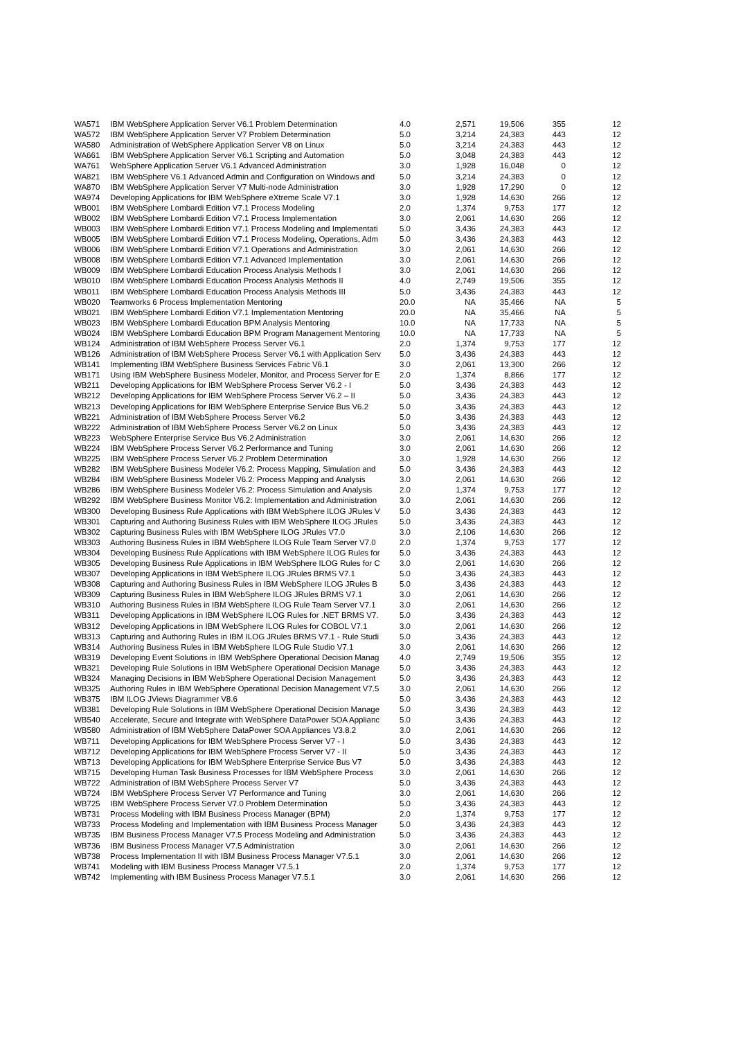| WA571 | IBM WebSphere Application Server V6.1 Problem Determination | 4.0 | 2,571 | 19,506 | 355 | 12 |
| WA572 | IBM WebSphere Application Server V7 Problem Determination | 5.0 | 3,214 | 24,383 | 443 | 12 |
| WA580 | Administration of WebSphere Application Server V8 on Linux | 5.0 | 3,214 | 24,383 | 443 | 12 |
| WA661 | IBM WebSphere Application Server V6.1 Scripting and Automation | 5.0 | 3,048 | 24,383 | 443 | 12 |
| WA761 | WebSphere Application Server V6.1 Advanced Administration | 3.0 | 1,928 | 16,048 | 0 | 12 |
| WA821 | IBM WebSphere V6.1 Advanced Admin and Configuration on Windows and | 5.0 | 3,214 | 24,383 | 0 | 12 |
| WA870 | IBM WebSphere Application Server V7 Multi-node Administration | 3.0 | 1,928 | 17,290 | 0 | 12 |
| WA974 | Developing Applications for IBM WebSphere eXtreme Scale V7.1 | 3.0 | 1,928 | 14,630 | 266 | 12 |
| WB001 | IBM WebSphere Lombardi Edition V7.1 Process Modeling | 2.0 | 1,374 | 9,753 | 177 | 12 |
| WB002 | IBM WebSphere Lombardi Edition V7.1 Process Implementation | 3.0 | 2,061 | 14,630 | 266 | 12 |
| WB003 | IBM WebSphere Lombardi Edition V7.1 Process Modeling and Implementati | 5.0 | 3,436 | 24,383 | 443 | 12 |
| WB005 | IBM WebSphere Lombardi Edition V7.1 Process Modeling, Operations, Adm | 5.0 | 3,436 | 24,383 | 443 | 12 |
| WB006 | IBM WebSphere Lombardi Edition V7.1 Operations and Administration | 3.0 | 2,061 | 14,630 | 266 | 12 |
| WB008 | IBM WebSphere Lombardi Edition V7.1 Advanced Implementation | 3.0 | 2,061 | 14,630 | 266 | 12 |
| WB009 | IBM WebSphere Lombardi Education Process Analysis Methods I | 3.0 | 2,061 | 14,630 | 266 | 12 |
| WB010 | IBM WebSphere Lombardi Education Process Analysis Methods II | 4.0 | 2,749 | 19,506 | 355 | 12 |
| WB011 | IBM WebSphere Lombardi Education Process Analysis Methods III | 5.0 | 3,436 | 24,383 | 443 | 12 |
| WB020 | Teamworks 6 Process Implementation Mentoring | 20.0 | NA | 35,466 | NA | 5 |
| WB021 | IBM WebSphere Lombardi Edition V7.1 Implementation Mentoring | 20.0 | NA | 35,466 | NA | 5 |
| WB023 | IBM WebSphere Lombardi Education BPM Analysis Mentoring | 10.0 | NA | 17,733 | NA | 5 |
| WB024 | IBM WebSphere Lombardi Education BPM Program Management Mentoring | 10.0 | NA | 17,733 | NA | 5 |
| WB124 | Administration of IBM WebSphere Process Server V6.1 | 2.0 | 1,374 | 9,753 | 177 | 12 |
| WB126 | Administration of IBM WebSphere Process Server V6.1 with Application Serv | 5.0 | 3,436 | 24,383 | 443 | 12 |
| WB141 | Implementing IBM WebSphere Business Services Fabric V6.1 | 3.0 | 2,061 | 13,300 | 266 | 12 |
| WB171 | Using IBM WebSphere Business Modeler, Monitor, and Process Server for E | 2.0 | 1,374 | 8,866 | 177 | 12 |
| WB211 | Developing Applications for IBM WebSphere Process Server V6.2 - I | 5.0 | 3,436 | 24,383 | 443 | 12 |
| WB212 | Developing Applications for IBM WebSphere Process Server V6.2 – II | 5.0 | 3,436 | 24,383 | 443 | 12 |
| WB213 | Developing Applications for IBM WebSphere Enterprise Service Bus V6.2 | 5.0 | 3,436 | 24,383 | 443 | 12 |
| WB221 | Administration of IBM WebSphere Process Server V6.2 | 5.0 | 3,436 | 24,383 | 443 | 12 |
| WB222 | Administration of IBM WebSphere Process Server V6.2 on Linux | 5.0 | 3,436 | 24,383 | 443 | 12 |
| WB223 | WebSphere Enterprise Service Bus V6.2 Administration | 3.0 | 2,061 | 14,630 | 266 | 12 |
| WB224 | IBM WebSphere Process Server V6.2 Performance and Tuning | 3.0 | 2,061 | 14,630 | 266 | 12 |
| WB225 | IBM WebSphere Process Server V6.2 Problem Determination | 3.0 | 1,928 | 14,630 | 266 | 12 |
| WB282 | IBM WebSphere Business Modeler V6.2: Process Mapping, Simulation and | 5.0 | 3,436 | 24,383 | 443 | 12 |
| WB284 | IBM WebSphere Business Modeler V6.2: Process Mapping and Analysis | 3.0 | 2,061 | 14,630 | 266 | 12 |
| WB286 | IBM WebSphere Business Modeler V6.2: Process Simulation and Analysis | 2.0 | 1,374 | 9,753 | 177 | 12 |
| WB292 | IBM WebSphere Business Monitor V6.2: Implementation and Administration | 3.0 | 2,061 | 14,630 | 266 | 12 |
| WB300 | Developing Business Rule Applications with IBM WebSphere ILOG JRules V | 5.0 | 3,436 | 24,383 | 443 | 12 |
| WB301 | Capturing and Authoring Business Rules with IBM WebSphere ILOG JRules | 5.0 | 3,436 | 24,383 | 443 | 12 |
| WB302 | Capturing Business Rules with IBM WebSphere ILOG JRules V7.0 | 3.0 | 2,106 | 14,630 | 266 | 12 |
| WB303 | Authoring Business Rules in IBM WebSphere ILOG Rule Team Server V7.0 | 2.0 | 1,374 | 9,753 | 177 | 12 |
| WB304 | Developing Business Rule Applications with IBM WebSphere ILOG Rules for | 5.0 | 3,436 | 24,383 | 443 | 12 |
| WB305 | Developing Business Rule Applications in IBM WebSphere ILOG Rules for C | 3.0 | 2,061 | 14,630 | 266 | 12 |
| WB307 | Developing Applications in IBM WebSphere ILOG JRules BRMS V7.1 | 5.0 | 3,436 | 24,383 | 443 | 12 |
| WB308 | Capturing and Authoring Business Rules in IBM WebSphere ILOG JRules B | 5.0 | 3,436 | 24,383 | 443 | 12 |
| WB309 | Capturing Business Rules in IBM WebSphere ILOG JRules BRMS V7.1 | 3.0 | 2,061 | 14,630 | 266 | 12 |
| WB310 | Authoring Business Rules in IBM WebSphere ILOG Rule Team Server V7.1 | 3.0 | 2,061 | 14,630 | 266 | 12 |
| WB311 | Developing Applications in IBM WebSphere ILOG Rules for .NET BRMS V7. | 5.0 | 3,436 | 24,383 | 443 | 12 |
| WB312 | Developing Applications in IBM WebSphere ILOG Rules for COBOL V7.1 | 3.0 | 2,061 | 14,630 | 266 | 12 |
| WB313 | Capturing and Authoring Rules in IBM ILOG JRules BRMS V7.1 - Rule Studi | 5.0 | 3,436 | 24,383 | 443 | 12 |
| WB314 | Authoring Business Rules in IBM WebSphere ILOG Rule Studio V7.1 | 3.0 | 2,061 | 14,630 | 266 | 12 |
| WB319 | Developing Event Solutions in IBM WebSphere Operational Decision Manag | 4.0 | 2,749 | 19,506 | 355 | 12 |
| WB321 | Developing Rule Solutions in IBM WebSphere Operational Decision Manage | 5.0 | 3,436 | 24,383 | 443 | 12 |
| WB324 | Managing Decisions in IBM WebSphere Operational Decision Management | 5.0 | 3,436 | 24,383 | 443 | 12 |
| WB325 | Authoring Rules in IBM WebSphere Operational Decision Management V7.5 | 3.0 | 2,061 | 14,630 | 266 | 12 |
| WB375 | IBM ILOG JViews Diagrammer V8.6 | 5.0 | 3,436 | 24,383 | 443 | 12 |
| WB381 | Developing Rule Solutions in IBM WebSphere Operational Decision Manage | 5.0 | 3,436 | 24,383 | 443 | 12 |
| WB540 | Accelerate, Secure and Integrate with WebSphere DataPower SOA Applianc | 5.0 | 3,436 | 24,383 | 443 | 12 |
| WB580 | Administration of IBM WebSphere DataPower SOA Appliances V3.8.2 | 3.0 | 2,061 | 14,630 | 266 | 12 |
| WB711 | Developing Applications for IBM WebSphere Process Server V7 - I | 5.0 | 3,436 | 24,383 | 443 | 12 |
| WB712 | Developing Applications for IBM WebSphere Process Server V7 - II | 5.0 | 3,436 | 24,383 | 443 | 12 |
| WB713 | Developing Applications for IBM WebSphere Enterprise Service Bus V7 | 5.0 | 3,436 | 24,383 | 443 | 12 |
| WB715 | Developing Human Task Business Processes for IBM WebSphere Process | 3.0 | 2,061 | 14,630 | 266 | 12 |
| WB722 | Administration of IBM WebSphere Process Server V7 | 5.0 | 3,436 | 24,383 | 443 | 12 |
| WB724 | IBM WebSphere Process Server V7 Performance and Tuning | 3.0 | 2,061 | 14,630 | 266 | 12 |
| WB725 | IBM WebSphere Process Server V7.0 Problem Determination | 5.0 | 3,436 | 24,383 | 443 | 12 |
| WB731 | Process Modeling with IBM Business Process Manager (BPM) | 2.0 | 1,374 | 9,753 | 177 | 12 |
| WB733 | Process Modeling and Implementation with IBM Business Process Manager | 5.0 | 3,436 | 24,383 | 443 | 12 |
| WB735 | IBM Business Process Manager V7.5 Process Modeling and Administration | 5.0 | 3,436 | 24,383 | 443 | 12 |
| WB736 | IBM Business Process Manager V7.5 Administration | 3.0 | 2,061 | 14,630 | 266 | 12 |
| WB738 | Process Implementation II with IBM Business Process Manager V7.5.1 | 3.0 | 2,061 | 14,630 | 266 | 12 |
| WB741 | Modeling with IBM Business Process Manager V7.5.1 | 2.0 | 1,374 | 9,753 | 177 | 12 |
| WB742 | Implementing with IBM Business Process Manager V7.5.1 | 3.0 | 2,061 | 14,630 | 266 | 12 |